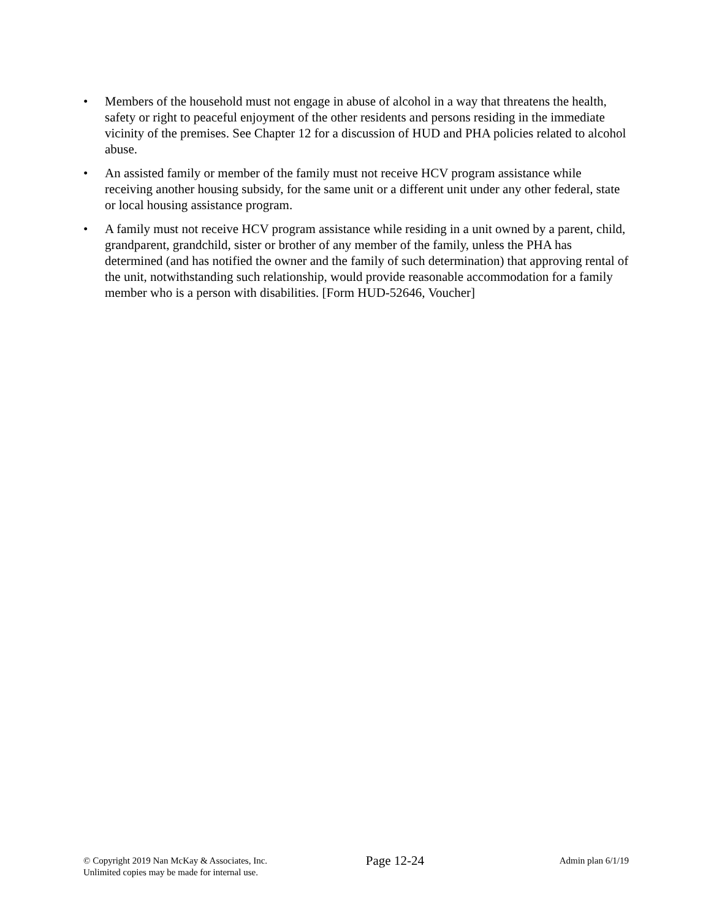• Members of the household must not engage in abuse of alcohol in a way that threatens the health, safety or right to peaceful enjoyment of the other residents and persons residing in the immediate vicinity of the premises. See Chapter 12 for a discussion of HUD and PHA policies related to alcohol abuse.
• An assisted family or member of the family must not receive HCV program assistance while receiving another housing subsidy, for the same unit or a different unit under any other federal, state or local housing assistance program.
• A family must not receive HCV program assistance while residing in a unit owned by a parent, child, grandparent, grandchild, sister or brother of any member of the family, unless the PHA has determined (and has notified the owner and the family of such determination) that approving rental of the unit, notwithstanding such relationship, would provide reasonable accommodation for a family member who is a person with disabilities. [Form HUD-52646, Voucher]
© Copyright 2019 Nan McKay & Associates, Inc.
Unlimited copies may be made for internal use.
Page 12-24
Admin plan 6/1/19